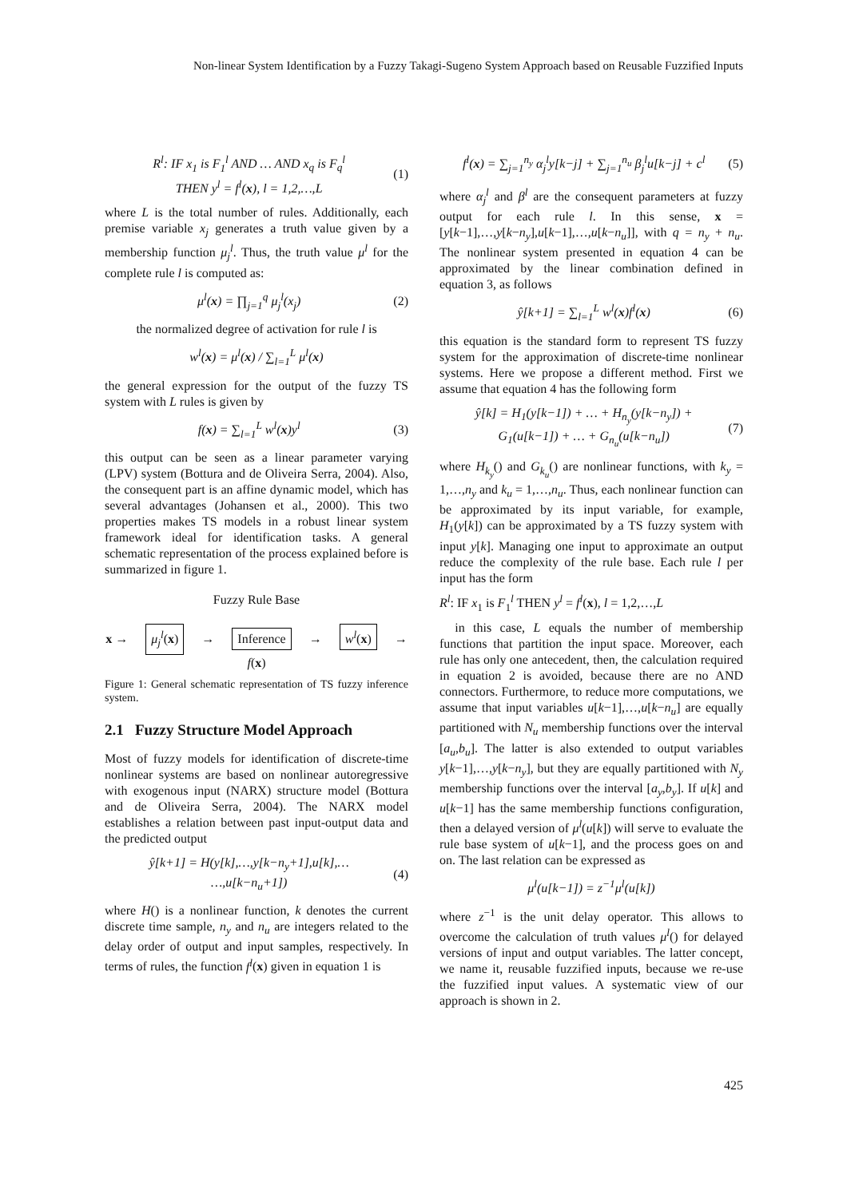Non-linear System Identification by a Fuzzy Takagi-Sugeno System Approach based on Reusable Fuzzified Inputs
R<sup>l</sup>: IF x<sub>1</sub> is F<sub>1</sub><sup>l</sup> AND … AND x<sub>q</sub> is F<sub>q</sub><sup>l</sup>
THEN y<sup>l</sup> = f<sup>l</sup>(x), l = 1,2,…,L (1)
where L is the total number of rules. Additionally, each premise variable x<sub>j</sub> generates a truth value given by a membership function μ<sub>j</sub><sup>l</sup>. Thus, the truth value μ<sup>l</sup> for the complete rule l is computed as:
μ<sup>l</sup>(x) = ∏<sub>j=1</sub><sup>q</sup> μ<sub>j</sub><sup>l</sup>(x<sub>j</sub>) (2)
the normalized degree of activation for rule l is
w<sup>l</sup>(x) = μ<sup>l</sup>(x) / ∑<sub>l=1</sub><sup>L</sup> μ<sup>l</sup>(x)
the general expression for the output of the fuzzy TS system with L rules is given by
f(x) = ∑<sub>l=1</sub><sup>L</sup> w<sup>l</sup>(x)y<sup>l</sup> (3)
this output can be seen as a linear parameter varying (LPV) system (Bottura and de Oliveira Serra, 2004). Also, the consequent part is an affine dynamic model, which has several advantages (Johansen et al., 2000). This two properties makes TS models in a robust linear system framework ideal for identification tasks. A general schematic representation of the process explained before is summarized in figure 1.
Fuzzy Rule Base
x → μ<sub>j</sub><sup>l</sup>(x) → Inference → w<sup>l</sup>(x) → f(x)
Figure 1: General schematic representation of TS fuzzy inference system.
2.1 Fuzzy Structure Model Approach
Most of fuzzy models for identification of discrete-time nonlinear systems are based on nonlinear autoregressive with exogenous input (NARX) structure model (Bottura and de Oliveira Serra, 2004). The NARX model establishes a relation between past input-output data and the predicted output
ŷ[k+1] = H(y[k],…,y[k−n<sub>y</sub>+1],u[k],…
…,u[k−n<sub>u</sub>+1]) (4)
where H() is a nonlinear function, k denotes the current discrete time sample, n<sub>y</sub> and n<sub>u</sub> are integers related to the delay order of output and input samples, respectively. In terms of rules, the function f<sup>l</sup>(x) given in equation 1 is
f<sup>l</sup>(x) = ∑<sub>j=1</sub><sup>n<sub>y</sub></sup> α<sub>j</sub><sup>l</sup>y[k−j] + ∑<sub>j=1</sub><sup>n<sub>u</sub></sup> β<sub>j</sub><sup>l</sup>u[k−j] + c<sup>l</sup> (5)
where α<sub>j</sub><sup>l</sup> and β<sup>l</sup> are the consequent parameters at fuzzy output for each rule l. In this sense, x = [y[k−1],…,y[k−n<sub>y</sub>],u[k−1],…,u[k−n<sub>u</sub>]], with q = n<sub>y</sub> + n<sub>u</sub>. The nonlinear system presented in equation 4 can be approximated by the linear combination defined in equation 3, as follows
ŷ[k+1] = ∑<sub>l=1</sub><sup>L</sup> w<sup>l</sup>(x)f<sup>l</sup>(x) (6)
this equation is the standard form to represent TS fuzzy system for the approximation of discrete-time nonlinear systems. Here we propose a different method. First we assume that equation 4 has the following form
ŷ[k] = H<sub>1</sub>(y[k−1]) + … + H<sub>n<sub>y</sub></sub>(y[k−n<sub>y</sub>]) +
G<sub>1</sub>(u[k−1]) + … + G<sub>n<sub>u</sub></sub>(u[k−n<sub>u</sub>]) (7)
where H<sub>k<sub>y</sub></sub>() and G<sub>k<sub>u</sub></sub>() are nonlinear functions, with k<sub>y</sub> = 1,…,n<sub>y</sub> and k<sub>u</sub> = 1,…,n<sub>u</sub>. Thus, each nonlinear function can be approximated by its input variable, for example, H<sub>1</sub>(y[k]) can be approximated by a TS fuzzy system with input y[k]. Managing one input to approximate an output reduce the complexity of the rule base. Each rule l per input has the form
R<sup>l</sup>: IF x<sub>1</sub> is F<sub>1</sub><sup>l</sup> THEN y<sup>l</sup> = f<sup>l</sup>(x), l = 1,2,…,L
in this case, L equals the number of membership functions that partition the input space. Moreover, each rule has only one antecedent, then, the calculation required in equation 2 is avoided, because there are no AND connectors. Furthermore, to reduce more computations, we assume that input variables u[k−1],…,u[k−n<sub>u</sub>] are equally partitioned with N<sub>u</sub> membership functions over the interval [a<sub>u</sub>,b<sub>u</sub>]. The latter is also extended to output variables y[k−1],…,y[k−n<sub>y</sub>], but they are equally partitioned with N<sub>y</sub> membership functions over the interval [a<sub>y</sub>,b<sub>y</sub>]. If u[k] and u[k−1] has the same membership functions configuration, then a delayed version of μ<sup>l</sup>(u[k]) will serve to evaluate the rule base system of u[k−1], and the process goes on and on. The last relation can be expressed as
μ<sup>l</sup>(u[k−1]) = z<sup>−1</sup>μ<sup>l</sup>(u[k])
where z<sup>−1</sup> is the unit delay operator. This allows to overcome the calculation of truth values μ<sup>l</sup>() for delayed versions of input and output variables. The latter concept, we name it, reusable fuzzified inputs, because we re-use the fuzzified input values. A systematic view of our approach is shown in 2.
425